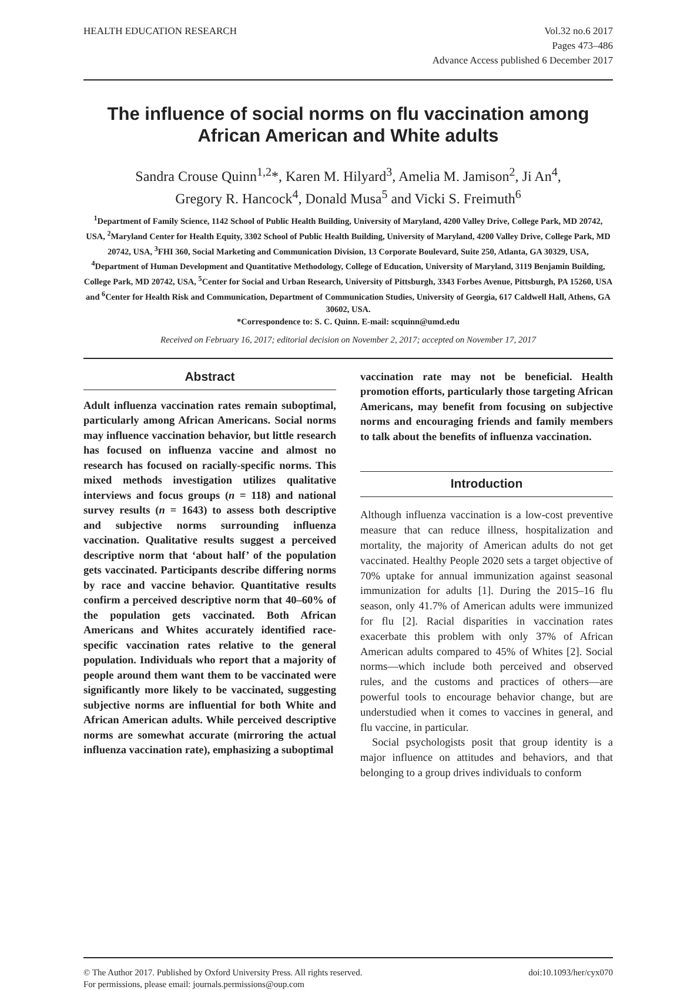HEALTH EDUCATION RESEARCH Vol.32 no.6 2017
Pages 473–486
Advance Access published 6 December 2017
The influence of social norms on flu vaccination among African American and White adults
Sandra Crouse Quinn<sup>1,2</sup>*, Karen M. Hilyard<sup>3</sup>, Amelia M. Jamison<sup>2</sup>, Ji An<sup>4</sup>,
Gregory R. Hancock<sup>4</sup>, Donald Musa<sup>5</sup> and Vicki S. Freimuth<sup>6</sup>
<sup>1</sup> Department of Family Science, 1142 School of Public Health Building, University of Maryland, 4200 Valley Drive, College Park, MD 20742, USA, <sup>2</sup>Maryland Center for Health Equity, 3302 School of Public Health Building, University of Maryland, 4200 Valley Drive, College Park, MD 20742, USA, <sup>3</sup>FHI 360, Social Marketing and Communication Division, 13 Corporate Boulevard, Suite 250, Atlanta, GA 30329, USA, <sup>4</sup>Department of Human Development and Quantitative Methodology, College of Education, University of Maryland, 3119 Benjamin Building, College Park, MD 20742, USA, <sup>5</sup>Center for Social and Urban Research, University of Pittsburgh, 3343 Forbes Avenue, Pittsburgh, PA 15260, USA and <sup>6</sup>Center for Health Risk and Communication, Department of Communication Studies, University of Georgia, 617 Caldwell Hall, Athens, GA 30602, USA.
*Correspondence to: S. C. Quinn. E-mail: scquinn@umd.edu
Received on February 16, 2017; editorial decision on November 2, 2017; accepted on November 17, 2017
Abstract
Adult influenza vaccination rates remain suboptimal, particularly among African Americans. Social norms may influence vaccination behavior, but little research has focused on influenza vaccine and almost no research has focused on racially-specific norms. This mixed methods investigation utilizes qualitative interviews and focus groups (n = 118) and national survey results (n = 1643) to assess both descriptive and subjective norms surrounding influenza vaccination. Qualitative results suggest a perceived descriptive norm that ‘about half’ of the population gets vaccinated. Participants describe differing norms by race and vaccine behavior. Quantitative results confirm a perceived descriptive norm that 40–60% of the population gets vaccinated. Both African Americans and Whites accurately identified race-specific vaccination rates relative to the general population. Individuals who report that a majority of people around them want them to be vaccinated were significantly more likely to be vaccinated, suggesting subjective norms are influential for both White and African American adults. While perceived descriptive norms are somewhat accurate (mirroring the actual influenza vaccination rate), emphasizing a suboptimal
vaccination rate may not be beneficial. Health promotion efforts, particularly those targeting African Americans, may benefit from focusing on subjective norms and encouraging friends and family members to talk about the benefits of influenza vaccination.
Introduction
Although influenza vaccination is a low-cost preventive measure that can reduce illness, hospitalization and mortality, the majority of American adults do not get vaccinated. Healthy People 2020 sets a target objective of 70% uptake for annual immunization against seasonal immunization for adults [1]. During the 2015–16 flu season, only 41.7% of American adults were immunized for flu [2]. Racial disparities in vaccination rates exacerbate this problem with only 37% of African American adults compared to 45% of Whites [2]. Social norms—which include both perceived and observed rules, and the customs and practices of others—are powerful tools to encourage behavior change, but are understudied when it comes to vaccines in general, and flu vaccine, in particular.
Social psychologists posit that group identity is a major influence on attitudes and behaviors, and that belonging to a group drives individuals to conform
© The Author 2017. Published by Oxford University Press. All rights reserved.
For permissions, please email: journals.permissions@oup.com
doi:10.1093/her/cyx070